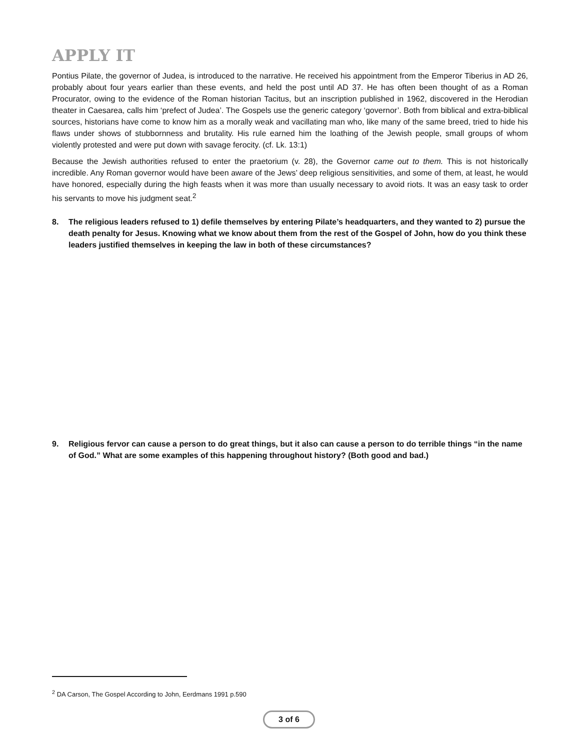APPLY IT
Pontius Pilate, the governor of Judea, is introduced to the narrative. He received his appointment from the Emperor Tiberius in AD 26, probably about four years earlier than these events, and held the post until AD 37. He has often been thought of as a Roman Procurator, owing to the evidence of the Roman historian Tacitus, but an inscription published in 1962, discovered in the Herodian theater in Caesarea, calls him ‘prefect of Judea’. The Gospels use the generic category ‘governor’. Both from biblical and extra-biblical sources, historians have come to know him as a morally weak and vacillating man who, like many of the same breed, tried to hide his flaws under shows of stubbornness and brutality. His rule earned him the loathing of the Jewish people, small groups of whom violently protested and were put down with savage ferocity. (cf. Lk. 13:1)
Because the Jewish authorities refused to enter the praetorium (v. 28), the Governor came out to them. This is not historically incredible. Any Roman governor would have been aware of the Jews’ deep religious sensitivities, and some of them, at least, he would have honored, especially during the high feasts when it was more than usually necessary to avoid riots. It was an easy task to order his servants to move his judgment seat.<sup>2</sup>
8. The religious leaders refused to 1) defile themselves by entering Pilate’s headquarters, and they wanted to 2) pursue the death penalty for Jesus. Knowing what we know about them from the rest of the Gospel of John, how do you think these leaders justified themselves in keeping the law in both of these circumstances?
9. Religious fervor can cause a person to do great things, but it also can cause a person to do terrible things “in the name of God.” What are some examples of this happening throughout history? (Both good and bad.)
<sup>2</sup> DA Carson, The Gospel According to John, Eerdmans 1991 p.590
3 of 6